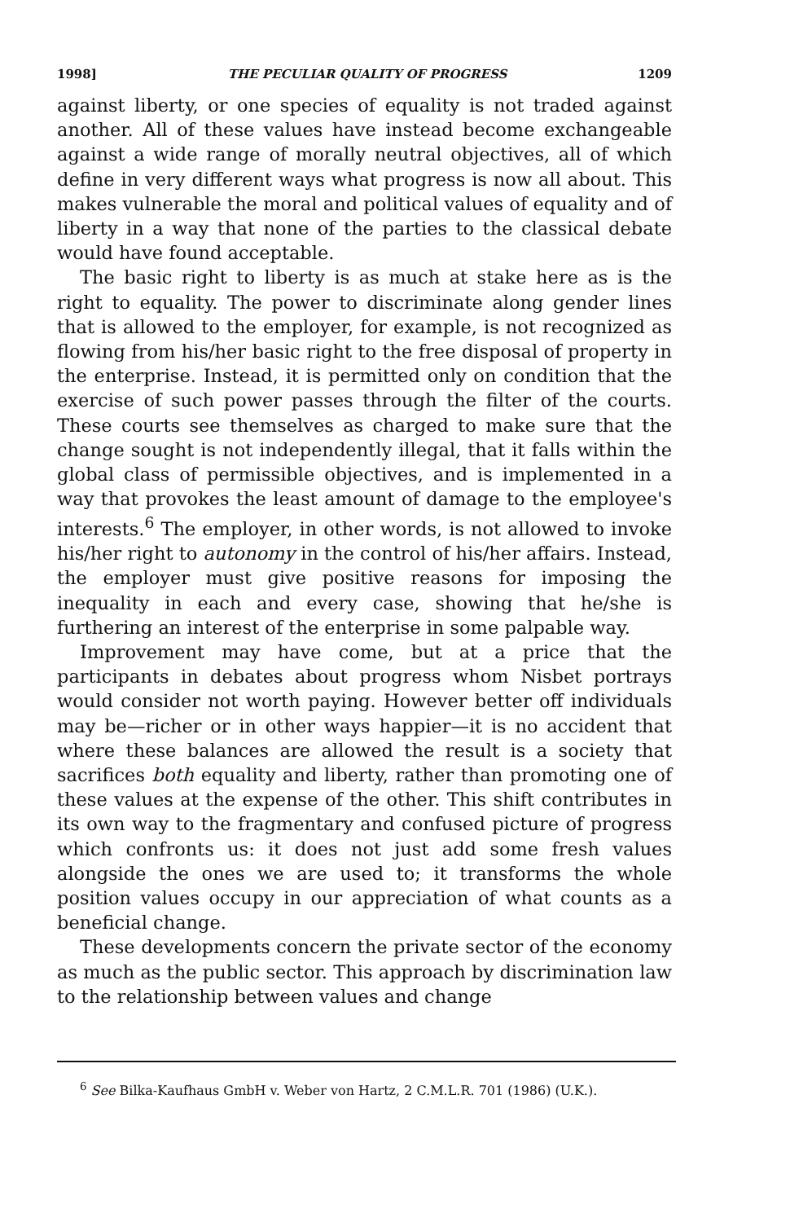1998] THE PECULIAR QUALITY OF PROGRESS 1209
against liberty, or one species of equality is not traded against another. All of these values have instead become exchangeable against a wide range of morally neutral objectives, all of which define in very different ways what progress is now all about. This makes vulnerable the moral and political values of equality and of liberty in a way that none of the parties to the classical debate would have found acceptable.
The basic right to liberty is as much at stake here as is the right to equality. The power to discriminate along gender lines that is allowed to the employer, for example, is not recognized as flowing from his/her basic right to the free disposal of property in the enterprise. Instead, it is permitted only on condition that the exercise of such power passes through the filter of the courts. These courts see themselves as charged to make sure that the change sought is not independently illegal, that it falls within the global class of permissible objectives, and is implemented in a way that provokes the least amount of damage to the employee's interests.<sup>6</sup> The employer, in other words, is not allowed to invoke his/her right to autonomy in the control of his/her affairs. Instead, the employer must give positive reasons for imposing the inequality in each and every case, showing that he/she is furthering an interest of the enterprise in some palpable way.
Improvement may have come, but at a price that the participants in debates about progress whom Nisbet portrays would consider not worth paying. However better off individuals may be—richer or in other ways happier—it is no accident that where these balances are allowed the result is a society that sacrifices both equality and liberty, rather than promoting one of these values at the expense of the other. This shift contributes in its own way to the fragmentary and confused picture of progress which confronts us: it does not just add some fresh values alongside the ones we are used to; it transforms the whole position values occupy in our appreciation of what counts as a beneficial change.
These developments concern the private sector of the economy as much as the public sector. This approach by discrimination law to the relationship between values and change
<sup>6</sup> See Bilka-Kaufhaus GmbH v. Weber von Hartz, 2 C.M.L.R. 701 (1986) (U.K.).